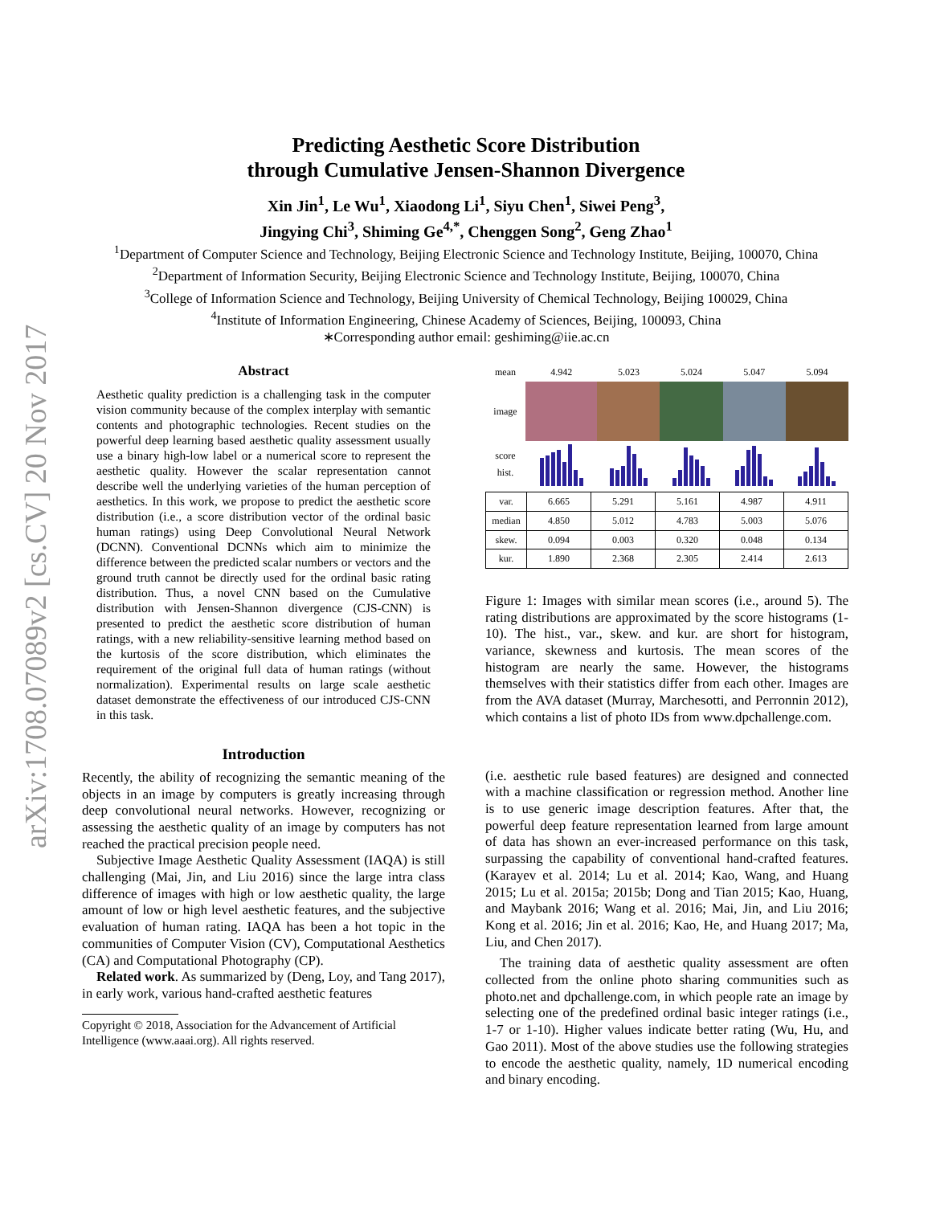arXiv:1708.07089v2 [cs.CV] 20 Nov 2017
Predicting Aesthetic Score Distribution
through Cumulative Jensen-Shannon Divergence
Xin Jin<sup>1</sup>, Le Wu<sup>1</sup>, Xiaodong Li<sup>1</sup>, Siyu Chen<sup>1</sup>, Siwei Peng<sup>3</sup>,
Jingying Chi<sup>3</sup>, Shiming Ge<sup>4,*</sup>, Chenggen Song<sup>2</sup>, Geng Zhao<sup>1</sup>
<sup>1</sup> Department of Computer Science and Technology, Beijing Electronic Science and Technology Institute, Beijing, 100070, China
<sup>2</sup> Department of Information Security, Beijing Electronic Science and Technology Institute, Beijing, 100070, China
<sup>3</sup> College of Information Science and Technology, Beijing University of Chemical Technology, Beijing 100029, China
<sup>4</sup> Institute of Information Engineering, Chinese Academy of Sciences, Beijing, 100093, China
∗Corresponding author email: geshiming@iie.ac.cn
Abstract
Aesthetic quality prediction is a challenging task in the computer vision community because of the complex interplay with semantic contents and photographic technologies. Recent studies on the powerful deep learning based aesthetic quality assessment usually use a binary high-low label or a numerical score to represent the aesthetic quality. However the scalar representation cannot describe well the underlying varieties of the human perception of aesthetics. In this work, we propose to predict the aesthetic score distribution (i.e., a score distribution vector of the ordinal basic human ratings) using Deep Convolutional Neural Network (DCNN). Conventional DCNNs which aim to minimize the difference between the predicted scalar numbers or vectors and the ground truth cannot be directly used for the ordinal basic rating distribution. Thus, a novel CNN based on the Cumulative distribution with Jensen-Shannon divergence (CJS-CNN) is presented to predict the aesthetic score distribution of human ratings, with a new reliability-sensitive learning method based on the kurtosis of the score distribution, which eliminates the requirement of the original full data of human ratings (without normalization). Experimental results on large scale aesthetic dataset demonstrate the effectiveness of our introduced CJS-CNN in this task.
Introduction
Recently, the ability of recognizing the semantic meaning of the objects in an image by computers is greatly increasing through deep convolutional neural networks. However, recognizing or assessing the aesthetic quality of an image by computers has not reached the practical precision people need.
Subjective Image Aesthetic Quality Assessment (IAQA) is still challenging (Mai, Jin, and Liu 2016) since the large intra class difference of images with high or low aesthetic quality, the large amount of low or high level aesthetic features, and the subjective evaluation of human rating. IAQA has been a hot topic in the communities of Computer Vision (CV), Computational Aesthetics (CA) and Computational Photography (CP).
Related work. As summarized by (Deng, Loy, and Tang 2017), in early work, various hand-crafted aesthetic features
Copyright © 2018, Association for the Advancement of Artificial
Intelligence (www.aaai.org). All rights reserved.
| mean | 4.942 | 5.023 | 5.024 | 5.047 | 5.094 |
| image | | | | | |
| score hist. | | | | | |
| var. | 6.665 | 5.291 | 5.161 | 4.987 | 4.911 |
| median | 4.850 | 5.012 | 4.783 | 5.003 | 5.076 |
| skew. | 0.094 | 0.003 | 0.320 | 0.048 | 0.134 |
| kur. | 1.890 | 2.368 | 2.305 | 2.414 | 2.613 |
Figure 1: Images with similar mean scores (i.e., around 5). The rating distributions are approximated by the score histograms (1-10). The hist., var., skew. and kur. are short for histogram, variance, skewness and kurtosis. The mean scores of the histogram are nearly the same. However, the histograms themselves with their statistics differ from each other. Images are from the AVA dataset (Murray, Marchesotti, and Perronnin 2012), which contains a list of photo IDs from www.dpchallenge.com.
(i.e. aesthetic rule based features) are designed and connected with a machine classification or regression method. Another line is to use generic image description features. After that, the powerful deep feature representation learned from large amount of data has shown an ever-increased performance on this task, surpassing the capability of conventional hand-crafted features. (Karayev et al. 2014; Lu et al. 2014; Kao, Wang, and Huang 2015; Lu et al. 2015a; 2015b; Dong and Tian 2015; Kao, Huang, and Maybank 2016; Wang et al. 2016; Mai, Jin, and Liu 2016; Kong et al. 2016; Jin et al. 2016; Kao, He, and Huang 2017; Ma, Liu, and Chen 2017).
The training data of aesthetic quality assessment are often collected from the online photo sharing communities such as photo.net and dpchallenge.com, in which people rate an image by selecting one of the predefined ordinal basic integer ratings (i.e., 1-7 or 1-10). Higher values indicate better rating (Wu, Hu, and Gao 2011). Most of the above studies use the following strategies to encode the aesthetic quality, namely, 1D numerical encoding and binary encoding.